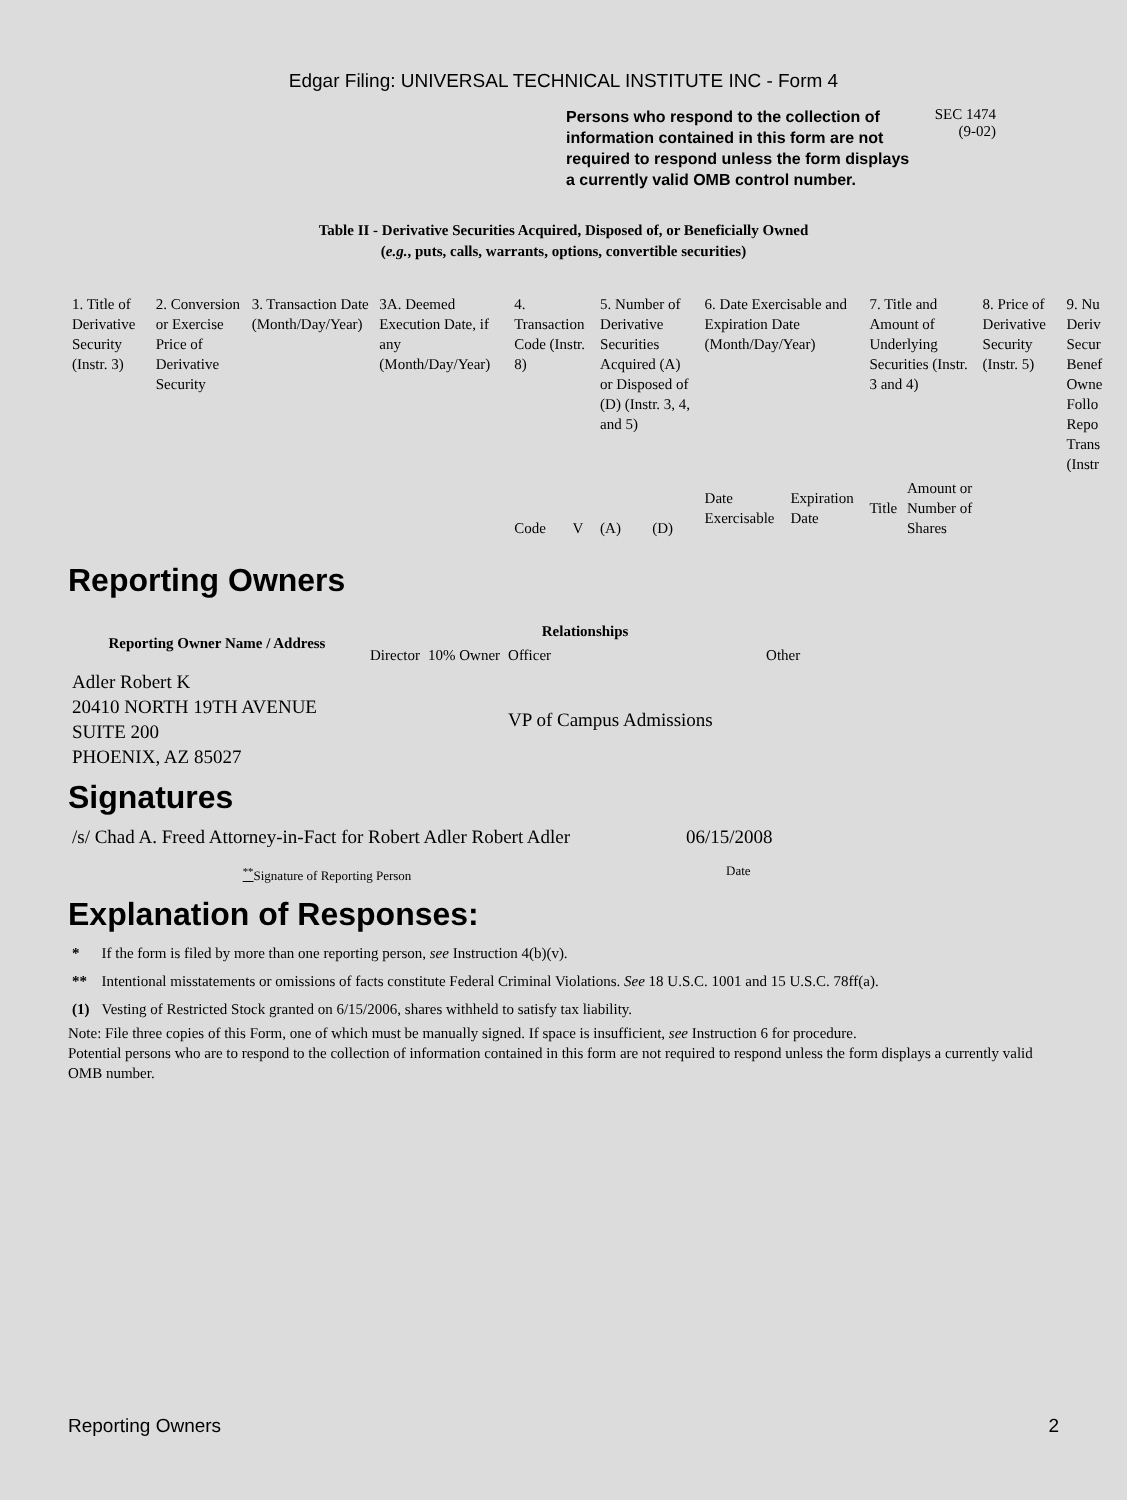Edgar Filing: UNIVERSAL TECHNICAL INSTITUTE INC - Form 4
Persons who respond to the collection of information contained in this form are not required to respond unless the form displays a currently valid OMB control number.
SEC 1474
(9-02)
Table II - Derivative Securities Acquired, Disposed of, or Beneficially Owned
(e.g., puts, calls, warrants, options, convertible securities)
| 1. Title of Derivative Security (Instr. 3) | 2. Conversion or Exercise Price of Derivative Security | 3. Transaction Date (Month/Day/Year) | 3A. Deemed Execution Date, if any (Month/Day/Year) | 4. Transaction Code (Instr. 8) | | 5. Number of Derivative Securities Acquired (A) or Disposed of (D) (Instr. 3, 4, and 5) | | 6. Date Exercisable and Expiration Date (Month/Day/Year) | | 7. Title and Amount of Underlying Securities (Instr. 3 and 4) | | 8. Price of Derivative Security (Instr. 5) | 9. Nu Deriv Secur Benef Owne Follo Repo Trans (Instr |
| --- | --- | --- | --- | --- | --- | --- | --- | --- | --- | --- | --- | --- | --- |
| | | | | Code | V | (A) | (D) | Date Exercisable | Expiration Date | Title | Amount or Number of Shares | | |
Reporting Owners
| Reporting Owner Name / Address | Relationships | | | |
| --- | --- | --- | --- | --- |
| | Director | 10% Owner | Officer | Other |
| Adler Robert K 20410 NORTH 19TH AVENUE SUITE 200 PHOENIX, AZ 85027 | | | VP of Campus Admissions | |
Signatures
| /s/ Chad A. Freed Attorney-in-Fact for Robert Adler Robert Adler | 06/15/2008 |
| <sup>**</sup> Signature of Reporting Person | Date |
Explanation of Responses:
| * | If the form is filed by more than one reporting person, see Instruction 4(b)(v). |
| ** | Intentional misstatements or omissions of facts constitute Federal Criminal Violations. See 18 U.S.C. 1001 and 15 U.S.C. 78ff(a). |
| (1) | Vesting of Restricted Stock granted on 6/15/2006, shares withheld to satisfy tax liability. |
Note: File three copies of this Form, one of which must be manually signed. If space is insufficient, see Instruction 6 for procedure.
Potential persons who are to respond to the collection of information contained in this form are not required to respond unless the form displays a currently valid OMB number.
Reporting Owners 2